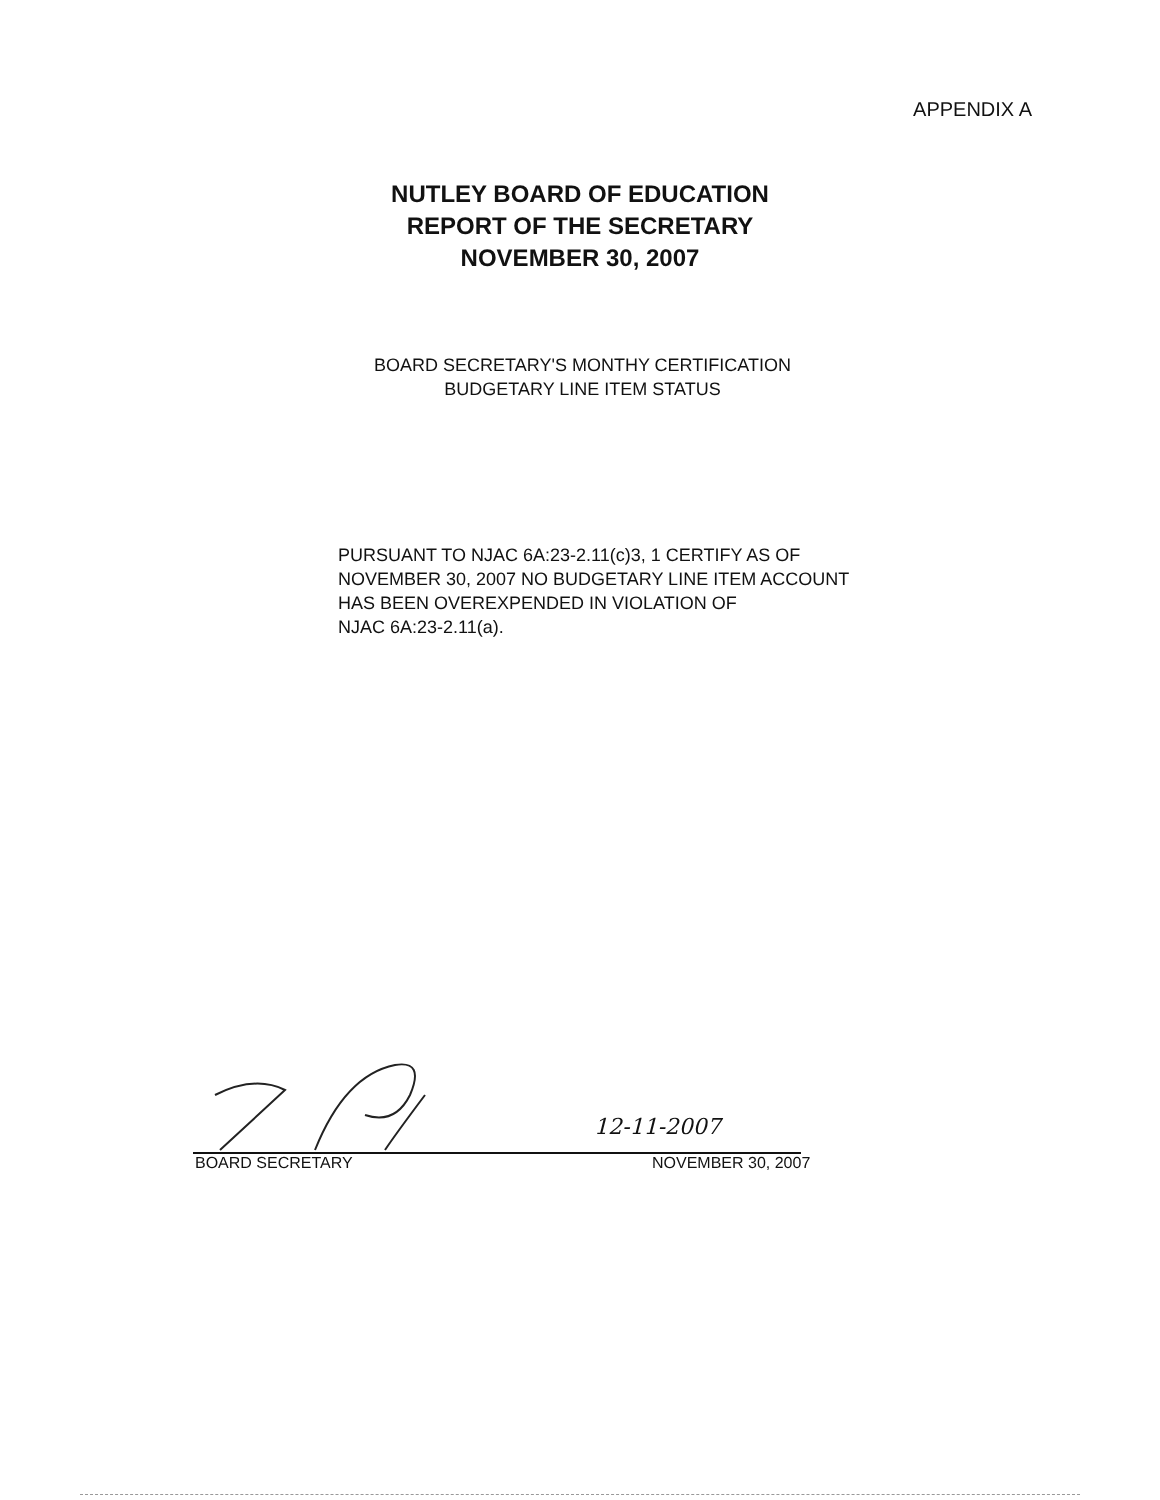APPENDIX A
NUTLEY BOARD OF EDUCATION
REPORT OF THE SECRETARY
NOVEMBER 30, 2007
BOARD SECRETARY'S MONTHY CERTIFICATION
BUDGETARY LINE ITEM STATUS
PURSUANT TO NJAC 6A:23-2.11(c)3, 1 CERTIFY AS OF
NOVEMBER 30, 2007 NO BUDGETARY LINE ITEM ACCOUNT
HAS BEEN OVEREXPENDED IN VIOLATION OF
NJAC 6A:23-2.11(a).
12-11-2007
BOARD SECRETARY NOVEMBER 30, 2007